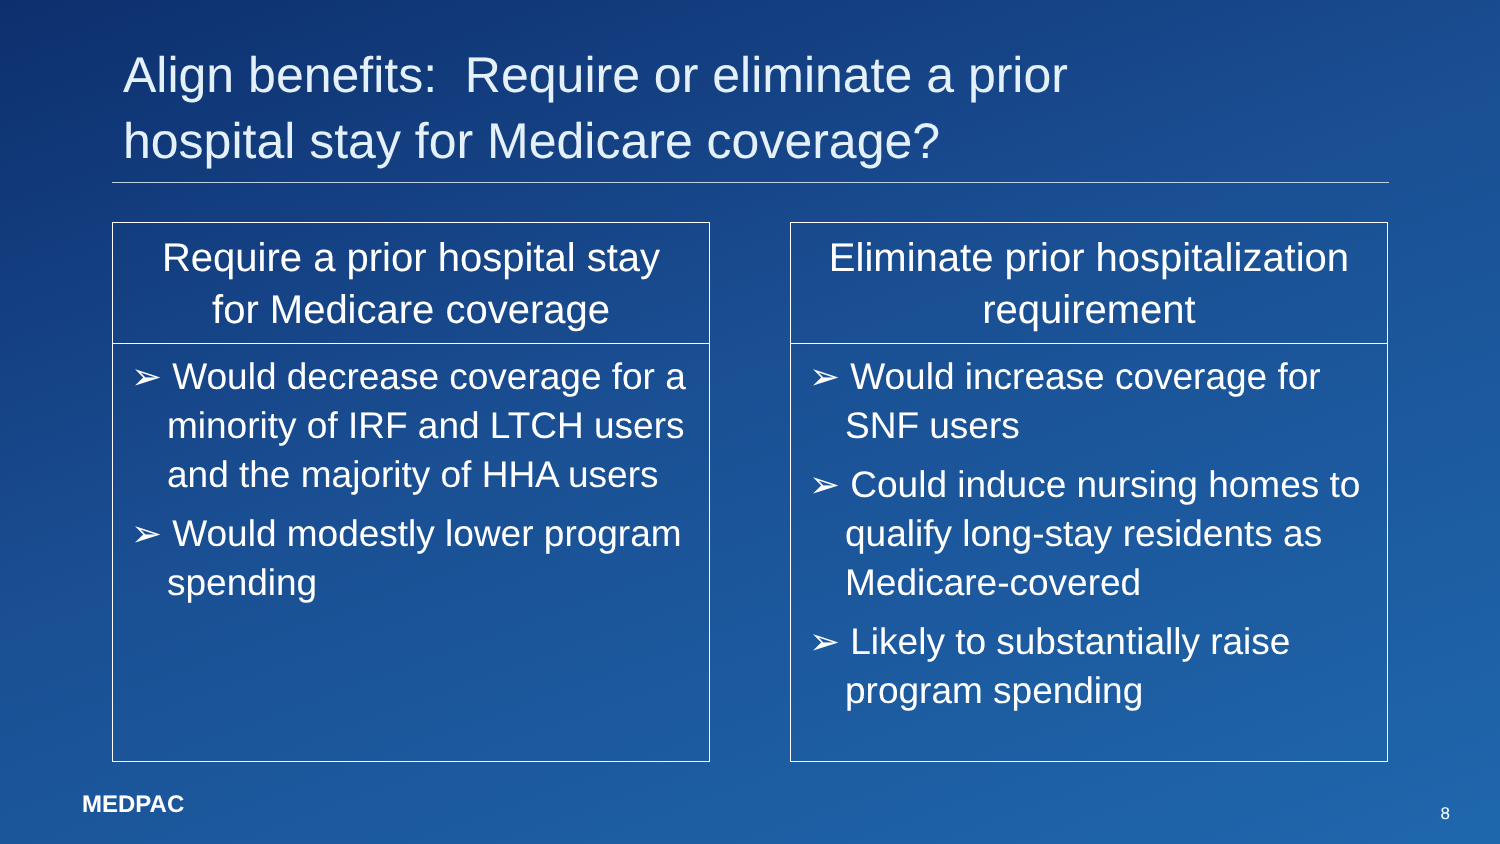Align benefits: Require or eliminate a prior
hospital stay for Medicare coverage?
Require a prior hospital stay
for Medicare coverage
➢ Would decrease coverage for a minority of IRF and LTCH users and the majority of HHA users
➢ Would modestly lower program spending
Eliminate prior hospitalization
requirement
➢ Would increase coverage for SNF users
➢ Could induce nursing homes to qualify long-stay residents as Medicare-covered
➢ Likely to substantially raise program spending
MEDPAC 8